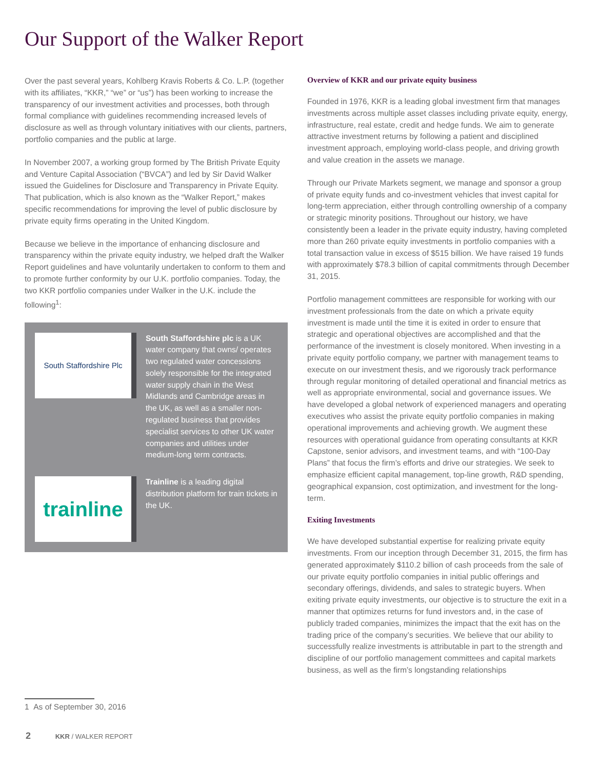Our Support of the Walker Report
Over the past several years, Kohlberg Kravis Roberts & Co. L.P. (together with its affiliates, “KKR,” “we” or “us”) has been working to increase the transparency of our investment activities and processes, both through formal compliance with guidelines recommending increased levels of disclosure as well as through voluntary initiatives with our clients, partners, portfolio companies and the public at large.
In November 2007, a working group formed by The British Private Equity and Venture Capital Association (“BVCA”) and led by Sir David Walker issued the Guidelines for Disclosure and Transparency in Private Equity. That publication, which is also known as the “Walker Report,” makes specific recommendations for improving the level of public disclosure by private equity firms operating in the United Kingdom.
Because we believe in the importance of enhancing disclosure and transparency within the private equity industry, we helped draft the Walker Report guidelines and have voluntarily undertaken to conform to them and to promote further conformity by our U.K. portfolio companies. Today, the two KKR portfolio companies under Walker in the U.K. include the following<sup>1</sup>:
South Staffordshire Plc
South Staffordshire plc is a UK water company that owns/ operates two regulated water concessions solely responsible for the integrated water supply chain in the West Midlands and Cambridge areas in the UK, as well as a smaller non-regulated business that provides specialist services to other UK water companies and utilities under medium-long term contracts.
trainline
Trainline is a leading digital distribution platform for train tickets in the UK.
Overview of KKR and our private equity business
Founded in 1976, KKR is a leading global investment firm that manages investments across multiple asset classes including private equity, energy, infrastructure, real estate, credit and hedge funds. We aim to generate attractive investment returns by following a patient and disciplined investment approach, employing world-class people, and driving growth and value creation in the assets we manage.
Through our Private Markets segment, we manage and sponsor a group of private equity funds and co-investment vehicles that invest capital for long-term appreciation, either through controlling ownership of a company or strategic minority positions. Throughout our history, we have consistently been a leader in the private equity industry, having completed more than 260 private equity investments in portfolio companies with a total transaction value in excess of $515 billion. We have raised 19 funds with approximately $78.3 billion of capital commitments through December 31, 2015.
Portfolio management committees are responsible for working with our investment professionals from the date on which a private equity investment is made until the time it is exited in order to ensure that strategic and operational objectives are accomplished and that the performance of the investment is closely monitored. When investing in a private equity portfolio company, we partner with management teams to execute on our investment thesis, and we rigorously track performance through regular monitoring of detailed operational and financial metrics as well as appropriate environmental, social and governance issues. We have developed a global network of experienced managers and operating executives who assist the private equity portfolio companies in making operational improvements and achieving growth. We augment these resources with operational guidance from operating consultants at KKR Capstone, senior advisors, and investment teams, and with “100-Day Plans” that focus the firm’s efforts and drive our strategies. We seek to emphasize efficient capital management, top-line growth, R&D spending, geographical expansion, cost optimization, and investment for the long-term.
Exiting Investments
We have developed substantial expertise for realizing private equity investments. From our inception through December 31, 2015, the firm has generated approximately $110.2 billion of cash proceeds from the sale of our private equity portfolio companies in initial public offerings and secondary offerings, dividends, and sales to strategic buyers. When exiting private equity investments, our objective is to structure the exit in a manner that optimizes returns for fund investors and, in the case of publicly traded companies, minimizes the impact that the exit has on the trading price of the company’s securities. We believe that our ability to successfully realize investments is attributable in part to the strength and discipline of our portfolio management committees and capital markets business, as well as the firm’s longstanding relationships
1 As of September 30, 2016
2 KKR / WALKER REPORT